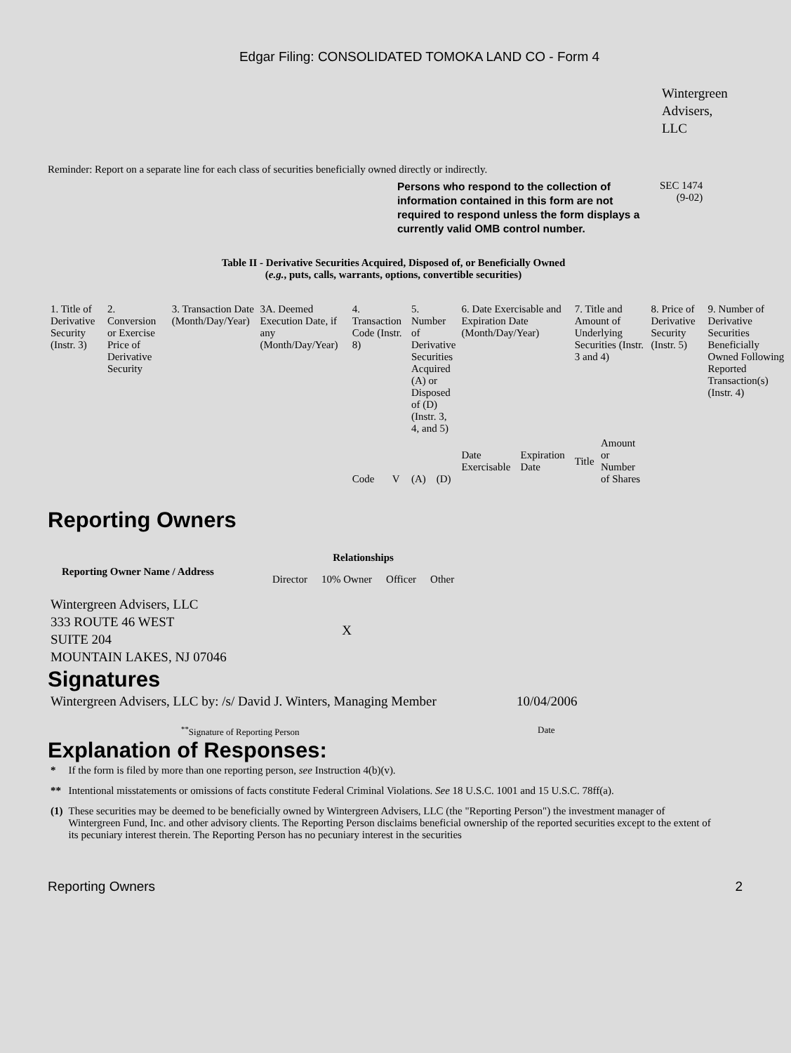Edgar Filing: CONSOLIDATED TOMOKA LAND CO - Form 4
Wintergreen
Advisers,
LLC
Reminder: Report on a separate line for each class of securities beneficially owned directly or indirectly.
Persons who respond to the collection of information contained in this form are not required to respond unless the form displays a currently valid OMB control number.
SEC 1474
(9-02)
Table II - Derivative Securities Acquired, Disposed of, or Beneficially Owned
(e.g., puts, calls, warrants, options, convertible securities)
| 1. Title of Derivative Security (Instr. 3) | 2. Conversion or Exercise Price of Derivative Security | 3. Transaction Date (Month/Day/Year) | 3A. Deemed Execution Date, if any (Month/Day/Year) | 4. Transaction Code (Instr. 8) | | 5. Number of Derivative Securities Acquired (A) or Disposed of (D) (Instr. 3, 4, and 5) | | 6. Date Exercisable and Expiration Date (Month/Day/Year) | | 7. Title and Amount of Underlying Securities (Instr. 3 and 4) | | 8. Price of Derivative Security (Instr. 5) | 9. Number of Derivative Securities Beneficially Owned Following Reported Transaction(s) (Instr. 4) |
| | | | | Code | V | (A) | (D) | Date Exercisable | Expiration Date | Title | Amount or Number of Shares | | |
Reporting Owners
| Reporting Owner Name / Address | Relationships | | | |
| --- | --- | --- | --- | --- |
| | Director | 10% Owner | Officer | Other |
| Wintergreen Advisers, LLC 333 ROUTE 46 WEST SUITE 204 MOUNTAIN LAKES, NJ 07046 | | X | | |
Signatures
| Wintergreen Advisers, LLC by: /s/ David J. Winters, Managing Member | 10/04/2006 |
| <sup>**</sup> Signature of Reporting Person | Date |
Explanation of Responses:
| * | If the form is filed by more than one reporting person, see Instruction 4(b)(v). |
| ** | Intentional misstatements or omissions of facts constitute Federal Criminal Violations. See 18 U.S.C. 1001 and 15 U.S.C. 78ff(a). |
| (1) | These securities may be deemed to be beneficially owned by Wintergreen Advisers, LLC (the "Reporting Person") the investment manager of Wintergreen Fund, Inc. and other advisory clients. The Reporting Person disclaims beneficial ownership of the reported securities except to the extent of its pecuniary interest therein. The Reporting Person has no pecuniary interest in the securities |
Reporting Owners 2